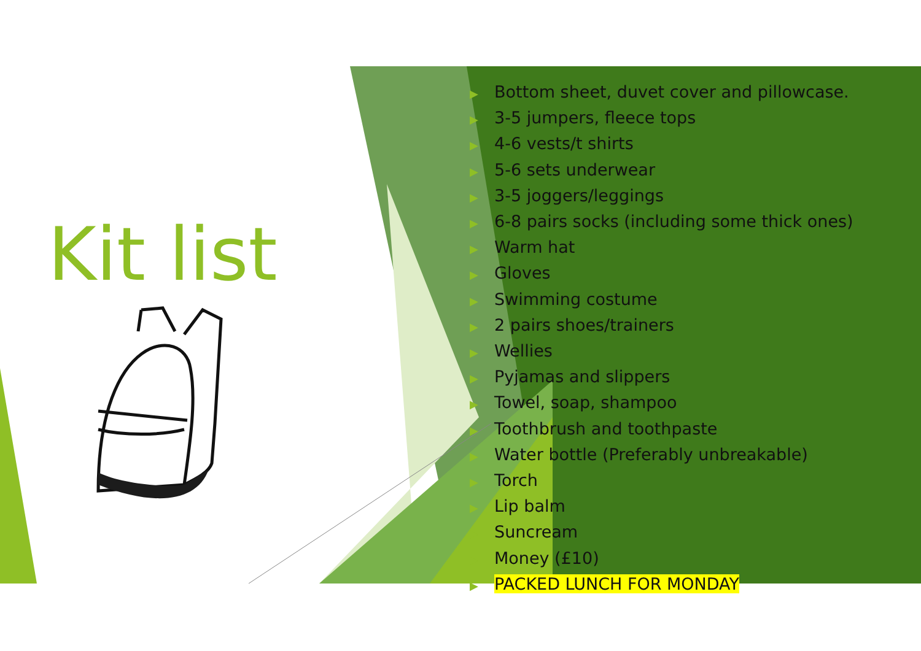Kit list
▶ Bottom sheet, duvet cover and pillowcase.
▶ 3-5 jumpers, fleece tops
▶ 4-6 vests/t shirts
▶ 5-6 sets underwear
▶ 3-5 joggers/leggings
▶ 6-8 pairs socks (including some thick ones)
▶ Warm hat
▶ Gloves
▶ Swimming costume
▶ 2 pairs shoes/trainers
▶ Wellies
▶ Pyjamas and slippers
▶ Towel, soap, shampoo
▶ Toothbrush and toothpaste
▶ Water bottle (Preferably unbreakable)
▶ Torch
▶ Lip balm
▶ Suncream
▶ Money (£10)
▶ PACKED LUNCH FOR MONDAY